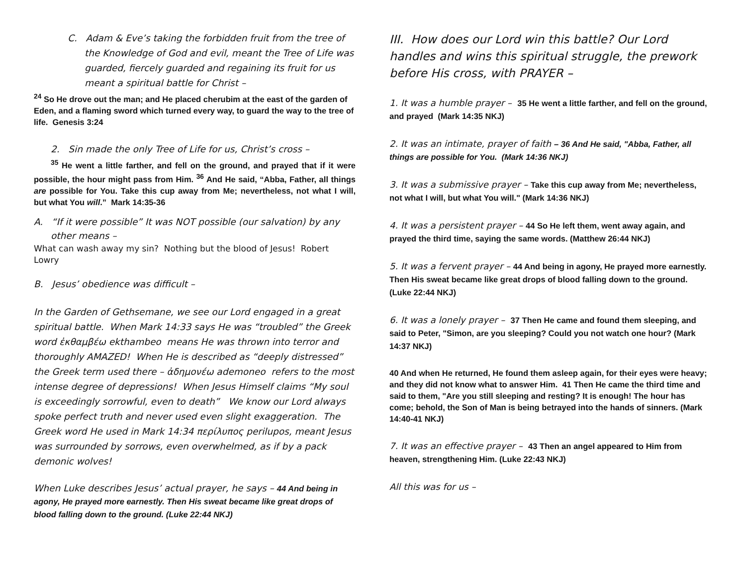C. Adam & Eve’s taking the forbidden fruit from the tree of the Knowledge of God and evil, meant the Tree of Life was guarded, fiercely guarded and regaining its fruit for us meant a spiritual battle for Christ –
<sup>24</sup> So He drove out the man; and He placed cherubim at the east of the garden of Eden, and a flaming sword which turned every way, to guard the way to the tree of life. Genesis 3:24
2. Sin made the only Tree of Life for us, Christ’s cross –
<sup>35</sup> He went a little farther, and fell on the ground, and prayed that if it were possible, the hour might pass from Him. <sup>36</sup> And He said, “Abba, Father, all things are possible for You. Take this cup away from Me; nevertheless, not what I will, but what You will.” Mark 14:35-36
A. “If it were possible” It was NOT possible (our salvation) by any other means –
What can wash away my sin? Nothing but the blood of Jesus! Robert Lowry
B. Jesus’ obedience was difficult –
In the Garden of Gethsemane, we see our Lord engaged in a great spiritual battle. When Mark 14:33 says He was “troubled” the Greek word ἐκθαμβέω ekthambeo means He was thrown into terror and thoroughly AMAZED! When He is described as “deeply distressed” the Greek term used there – ἀδημονέω ademoneo refers to the most intense degree of depressions! When Jesus Himself claims “My soul is exceedingly sorrowful, even to death” We know our Lord always spoke perfect truth and never used even slight exaggeration. The Greek word He used in Mark 14:34 περίλυπος perilupos, meant Jesus was surrounded by sorrows, even overwhelmed, as if by a pack demonic wolves!
When Luke describes Jesus’ actual prayer, he says – 44 And being in agony, He prayed more earnestly. Then His sweat became like great drops of blood falling down to the ground. (Luke 22:44 NKJ)
III. How does our Lord win this battle? Our Lord handles and wins this spiritual struggle, the prework before His cross, with PRAYER –
1. It was a humble prayer – 35 He went a little farther, and fell on the ground, and prayed (Mark 14:35 NKJ)
2. It was an intimate, prayer of faith – 36 And He said, "Abba, Father, all things are possible for You. (Mark 14:36 NKJ)
3. It was a submissive prayer – Take this cup away from Me; nevertheless, not what I will, but what You will." (Mark 14:36 NKJ)
4. It was a persistent prayer – 44 So He left them, went away again, and prayed the third time, saying the same words. (Matthew 26:44 NKJ)
5. It was a fervent prayer – 44 And being in agony, He prayed more earnestly. Then His sweat became like great drops of blood falling down to the ground. (Luke 22:44 NKJ)
6. It was a lonely prayer – 37 Then He came and found them sleeping, and said to Peter, "Simon, are you sleeping? Could you not watch one hour? (Mark 14:37 NKJ)
40 And when He returned, He found them asleep again, for their eyes were heavy; and they did not know what to answer Him. 41 Then He came the third time and said to them, "Are you still sleeping and resting? It is enough! The hour has come; behold, the Son of Man is being betrayed into the hands of sinners. (Mark 14:40-41 NKJ)
7. It was an effective prayer – 43 Then an angel appeared to Him from heaven, strengthening Him. (Luke 22:43 NKJ)
All this was for us –